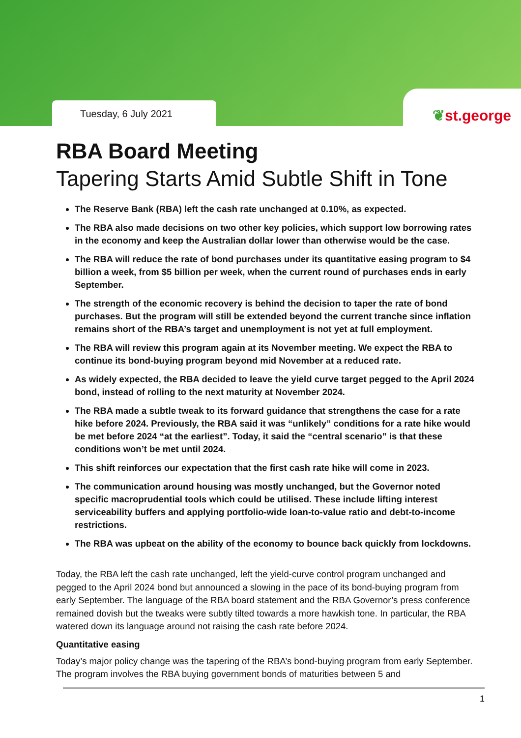Tuesday, 6 July 2021
❦st.george
RBA Board Meeting
Tapering Starts Amid Subtle Shift in Tone
The Reserve Bank (RBA) left the cash rate unchanged at 0.10%, as expected.
The RBA also made decisions on two other key policies, which support low borrowing rates in the economy and keep the Australian dollar lower than otherwise would be the case.
The RBA will reduce the rate of bond purchases under its quantitative easing program to $4 billion a week, from $5 billion per week, when the current round of purchases ends in early September.
The strength of the economic recovery is behind the decision to taper the rate of bond purchases. But the program will still be extended beyond the current tranche since inflation remains short of the RBA’s target and unemployment is not yet at full employment.
The RBA will review this program again at its November meeting. We expect the RBA to continue its bond-buying program beyond mid November at a reduced rate.
As widely expected, the RBA decided to leave the yield curve target pegged to the April 2024 bond, instead of rolling to the next maturity at November 2024.
The RBA made a subtle tweak to its forward guidance that strengthens the case for a rate hike before 2024. Previously, the RBA said it was “unlikely” conditions for a rate hike would be met before 2024 “at the earliest”. Today, it said the “central scenario” is that these conditions won’t be met until 2024.
This shift reinforces our expectation that the first cash rate hike will come in 2023.
The communication around housing was mostly unchanged, but the Governor noted specific macroprudential tools which could be utilised. These include lifting interest serviceability buffers and applying portfolio-wide loan-to-value ratio and debt-to-income restrictions.
The RBA was upbeat on the ability of the economy to bounce back quickly from lockdowns.
Today, the RBA left the cash rate unchanged, left the yield-curve control program unchanged and pegged to the April 2024 bond but announced a slowing in the pace of its bond-buying program from early September. The language of the RBA board statement and the RBA Governor’s press conference remained dovish but the tweaks were subtly tilted towards a more hawkish tone. In particular, the RBA watered down its language around not raising the cash rate before 2024.
Quantitative easing
Today’s major policy change was the tapering of the RBA’s bond-buying program from early September. The program involves the RBA buying government bonds of maturities between 5 and
1